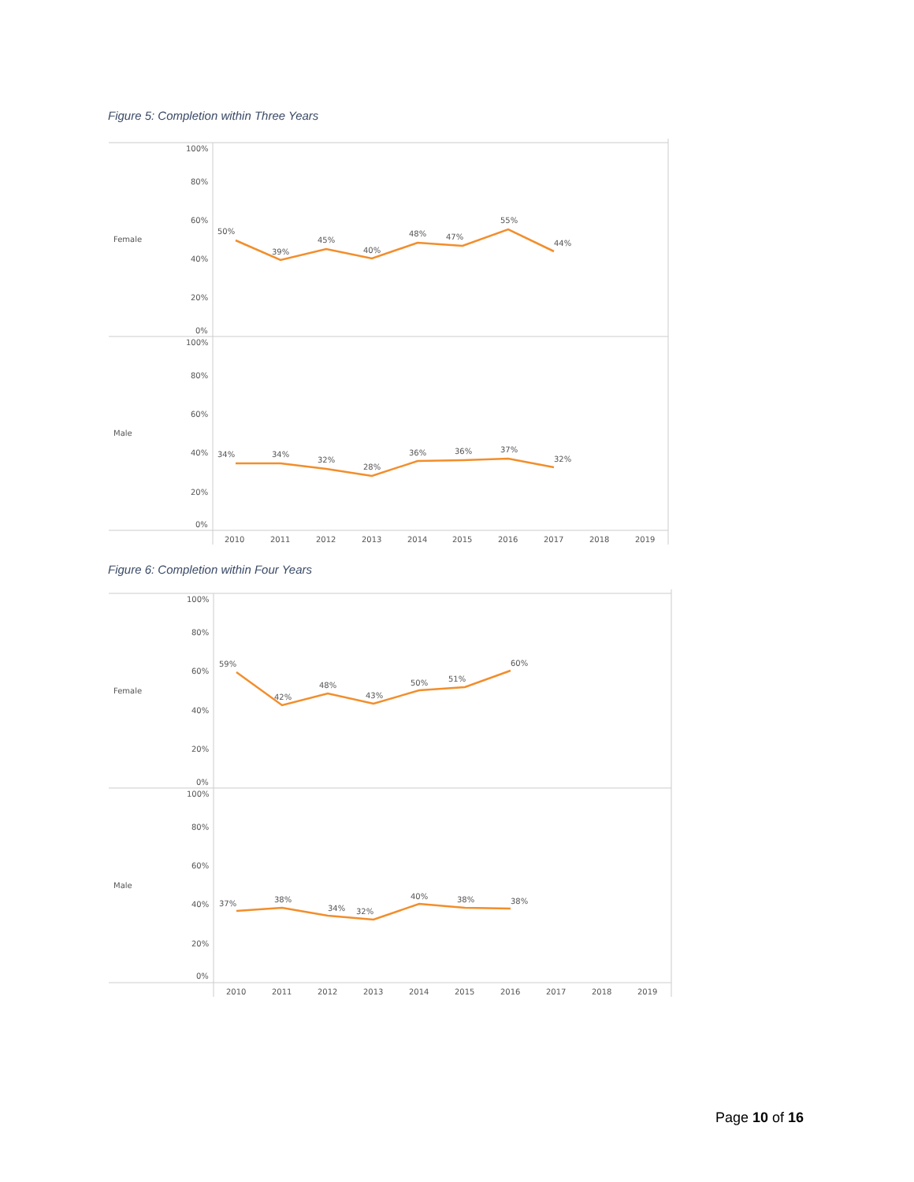Figure 5: Completion within Three Years
Female
Male
100%
80%
60%
40%
20%
0%
100%
80%
60%
40%
20%
0%
50%
39%
45%
40%
48%
47%
55%
44%
34%
34%
32%
28%
36%
36%
37%
32%
2010
2011
2012
2013
2014
2015
2016
2017
2018
2019
Figure 6: Completion within Four Years
Female
Male
100%
80%
60%
40%
20%
0%
100%
80%
60%
40%
20%
0%
59%
42%
48%
43%
50%
51%
60%
37%
38%
34%
32%
40%
38%
38%
2010
2011
2012
2013
2014
2015
2016
2017
2018
2019
Page 10 of 16